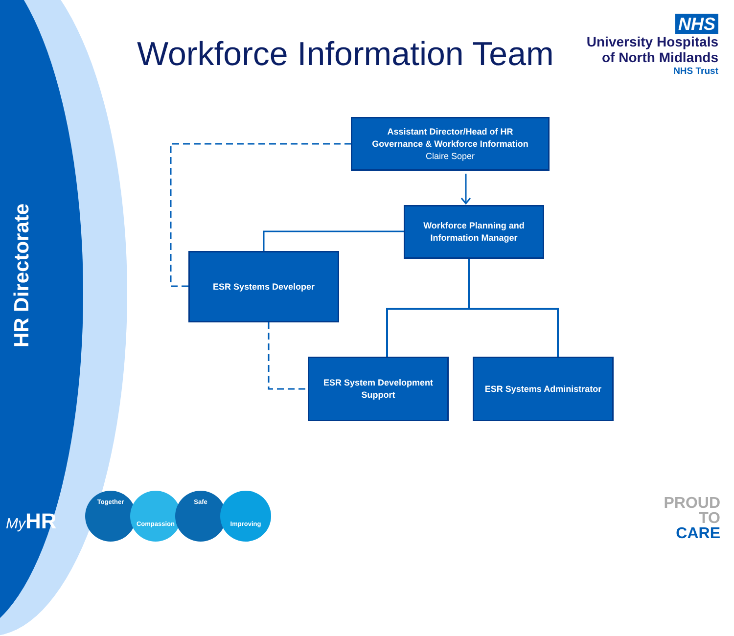Workforce Information Team
NHS
University Hospitals
of North Midlands
NHS Trust
HR Directorate
Assistant Director/Head of HR
Governance & Workforce Information
Claire Soper
Workforce Planning and
Information Manager
ESR Systems Developer
ESR System Development
Support
ESR Systems Administrator
My HR
Together
Compassion
Safe
Improving
PROUD
TO
CARE